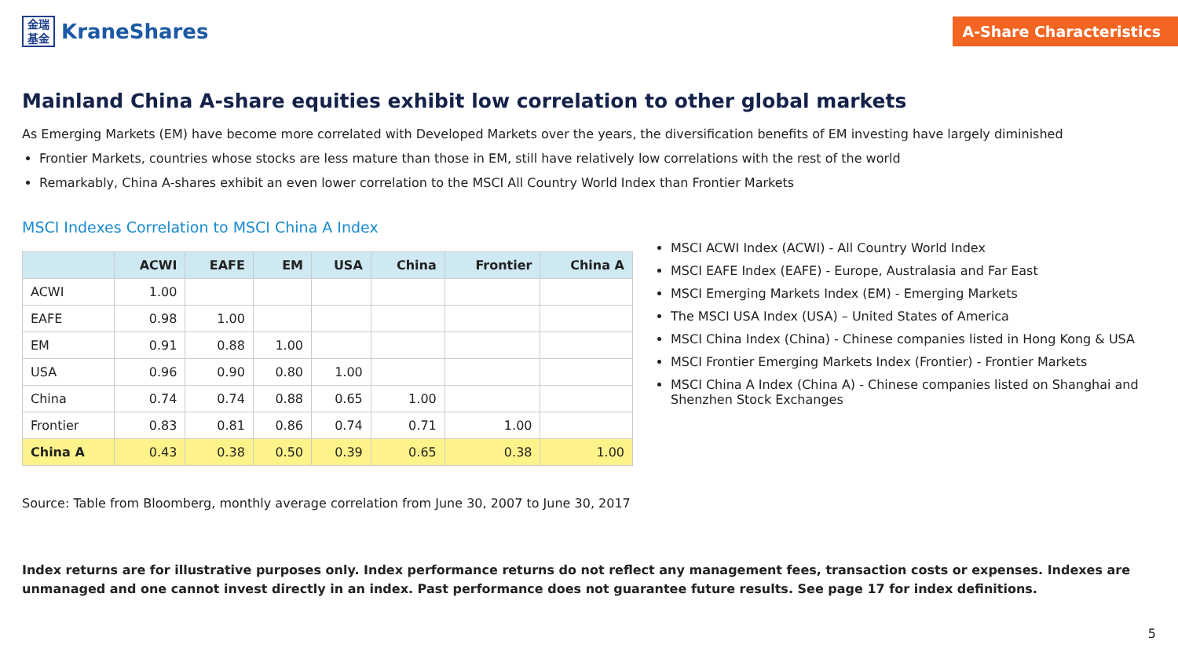金瑞
基金
KraneShares
A-Share Characteristics
Mainland China A-share equities exhibit low correlation to other global markets
As Emerging Markets (EM) have become more correlated with Developed Markets over the years, the diversification benefits of EM investing have largely diminished
Frontier Markets, countries whose stocks are less mature than those in EM, still have relatively low correlations with the rest of the world
Remarkably, China A-shares exhibit an even lower correlation to the MSCI All Country World Index than Frontier Markets
MSCI Indexes Correlation to MSCI China A Index
| | ACWI | EAFE | EM | USA | China | Frontier | China A |
| --- | --- | --- | --- | --- | --- | --- | --- |
| ACWI | 1.00 | | | | | | |
| EAFE | 0.98 | 1.00 | | | | | |
| EM | 0.91 | 0.88 | 1.00 | | | | |
| USA | 0.96 | 0.90 | 0.80 | 1.00 | | | |
| China | 0.74 | 0.74 | 0.88 | 0.65 | 1.00 | | |
| Frontier | 0.83 | 0.81 | 0.86 | 0.74 | 0.71 | 1.00 | |
| China A | 0.43 | 0.38 | 0.50 | 0.39 | 0.65 | 0.38 | 1.00 |
MSCI ACWI Index (ACWI) - All Country World Index
MSCI EAFE Index (EAFE) - Europe, Australasia and Far East
MSCI Emerging Markets Index (EM) - Emerging Markets
The MSCI USA Index (USA) – United States of America
MSCI China Index (China) - Chinese companies listed in Hong Kong & USA
MSCI Frontier Emerging Markets Index (Frontier) - Frontier Markets
MSCI China A Index (China A) - Chinese companies listed on Shanghai and Shenzhen Stock Exchanges
Source: Table from Bloomberg, monthly average correlation from June 30, 2007 to June 30, 2017
Index returns are for illustrative purposes only. Index performance returns do not reflect any management fees, transaction costs or expenses. Indexes are unmanaged and one cannot invest directly in an index. Past performance does not guarantee future results. See page 17 for index definitions.
5